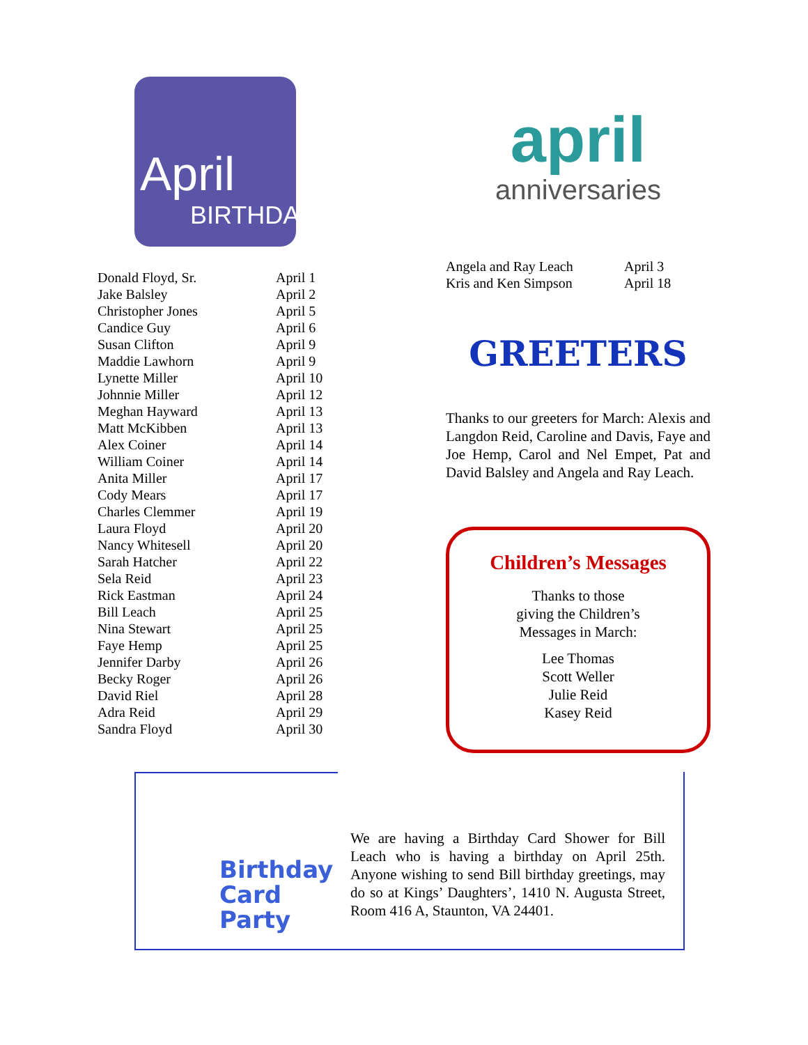April
BIRTHDAYS
| Donald Floyd, Sr. | April 1 |
| Jake Balsley | April 2 |
| Christopher Jones | April 5 |
| Candice Guy | April 6 |
| Susan Clifton | April 9 |
| Maddie Lawhorn | April 9 |
| Lynette Miller | April 10 |
| Johnnie Miller | April 12 |
| Meghan Hayward | April 13 |
| Matt McKibben | April 13 |
| Alex Coiner | April 14 |
| William Coiner | April 14 |
| Anita Miller | April 17 |
| Cody Mears | April 17 |
| Charles Clemmer | April 19 |
| Laura Floyd | April 20 |
| Nancy Whitesell | April 20 |
| Sarah Hatcher | April 22 |
| Sela Reid | April 23 |
| Rick Eastman | April 24 |
| Bill Leach | April 25 |
| Nina Stewart | April 25 |
| Faye Hemp | April 25 |
| Jennifer Darby | April 26 |
| Becky Roger | April 26 |
| David Riel | April 28 |
| Adra Reid | April 29 |
| Sandra Floyd | April 30 |
april
anniversaries
| Angela and Ray Leach | April 3 |
| Kris and Ken Simpson | April 18 |
GREETERS
Thanks to our greeters for March: Alexis and Langdon Reid, Caroline and Davis, Faye and Joe Hemp, Carol and Nel Empet, Pat and David Balsley and Angela and Ray Leach.
Children’s Messages
Thanks to those
giving the Children’s
Messages in March:
Lee Thomas
Scott Weller
Julie Reid
Kasey Reid
Birthday
Card
Party
We are having a Birthday Card Shower for Bill Leach who is having a birthday on April 25th. Anyone wishing to send Bill birthday greetings, may do so at Kings’ Daughters’, 1410 N. Augusta Street, Room 416 A, Staunton, VA 24401.